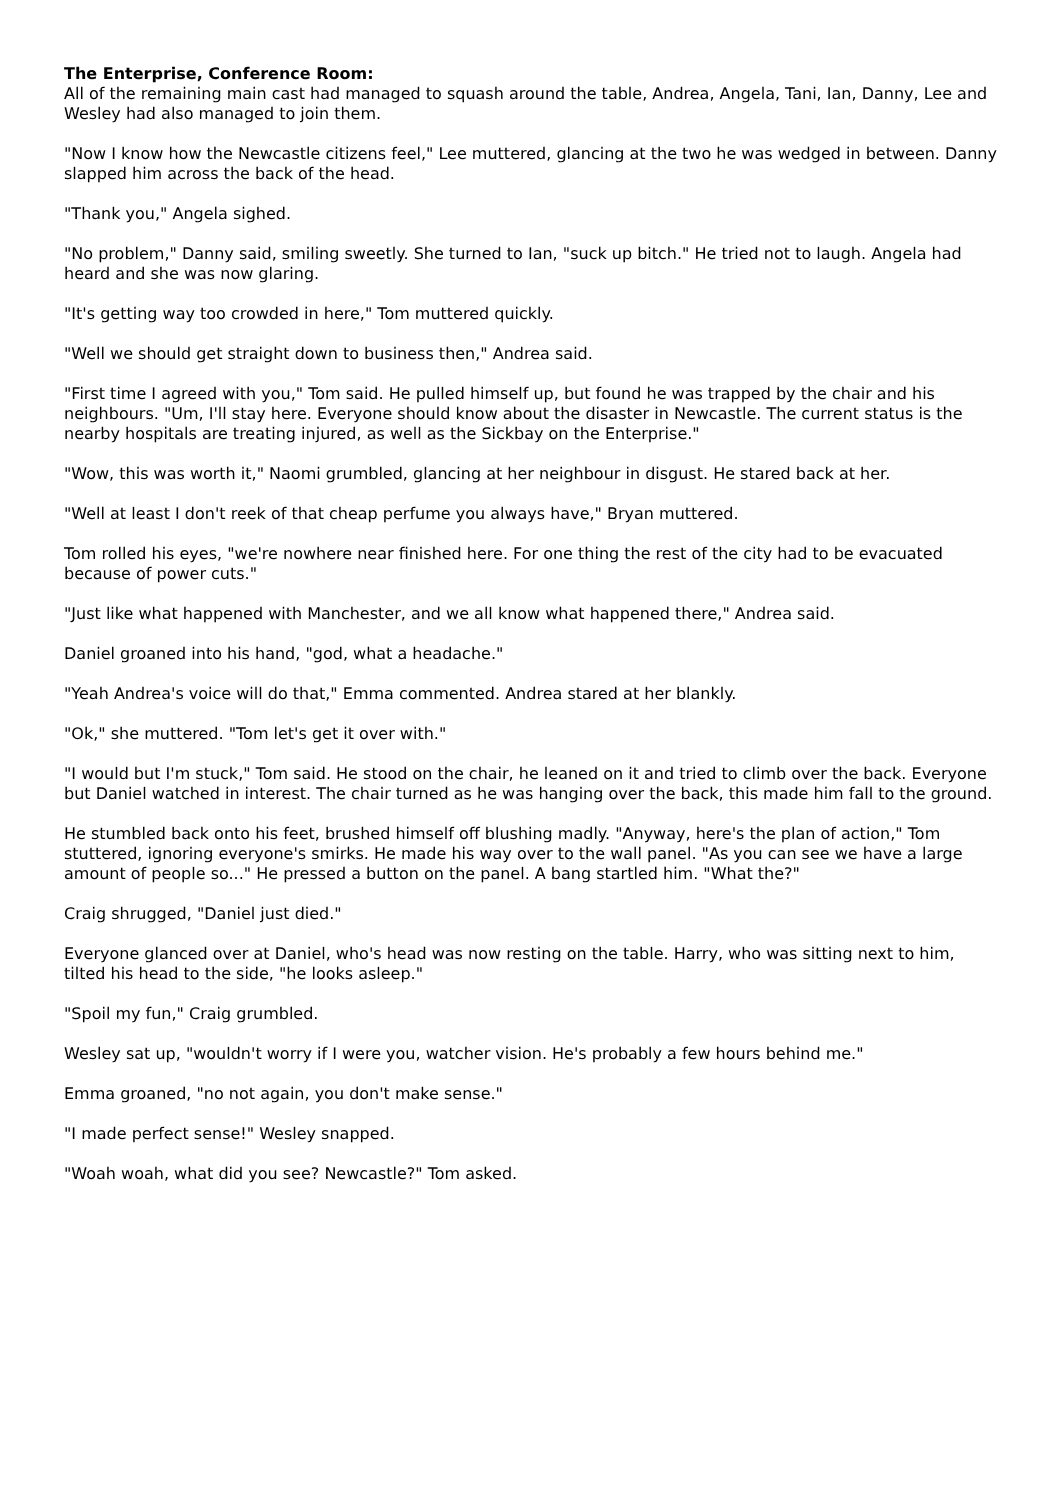The Enterprise, Conference Room:
All of the remaining main cast had managed to squash around the table, Andrea, Angela, Tani, Ian, Danny, Lee and Wesley had also managed to join them.
"Now I know how the Newcastle citizens feel," Lee muttered, glancing at the two he was wedged in between. Danny slapped him across the back of the head.
"Thank you," Angela sighed.
"No problem," Danny said, smiling sweetly. She turned to Ian, "suck up bitch." He tried not to laugh. Angela had heard and she was now glaring.
"It's getting way too crowded in here," Tom muttered quickly.
"Well we should get straight down to business then," Andrea said.
"First time I agreed with you," Tom said. He pulled himself up, but found he was trapped by the chair and his neighbours. "Um, I'll stay here. Everyone should know about the disaster in Newcastle. The current status is the nearby hospitals are treating injured, as well as the Sickbay on the Enterprise."
"Wow, this was worth it," Naomi grumbled, glancing at her neighbour in disgust. He stared back at her.
"Well at least I don't reek of that cheap perfume you always have," Bryan muttered.
Tom rolled his eyes, "we're nowhere near finished here. For one thing the rest of the city had to be evacuated because of power cuts."
"Just like what happened with Manchester, and we all know what happened there," Andrea said.
Daniel groaned into his hand, "god, what a headache."
"Yeah Andrea's voice will do that," Emma commented. Andrea stared at her blankly.
"Ok," she muttered. "Tom let's get it over with."
"I would but I'm stuck," Tom said. He stood on the chair, he leaned on it and tried to climb over the back. Everyone but Daniel watched in interest. The chair turned as he was hanging over the back, this made him fall to the ground.
He stumbled back onto his feet, brushed himself off blushing madly. "Anyway, here's the plan of action," Tom stuttered, ignoring everyone's smirks. He made his way over to the wall panel. "As you can see we have a large amount of people so..." He pressed a button on the panel. A bang startled him. "What the?"
Craig shrugged, "Daniel just died."
Everyone glanced over at Daniel, who's head was now resting on the table. Harry, who was sitting next to him, tilted his head to the side, "he looks asleep."
"Spoil my fun," Craig grumbled.
Wesley sat up, "wouldn't worry if I were you, watcher vision. He's probably a few hours behind me."
Emma groaned, "no not again, you don't make sense."
"I made perfect sense!" Wesley snapped.
"Woah woah, what did you see? Newcastle?" Tom asked.